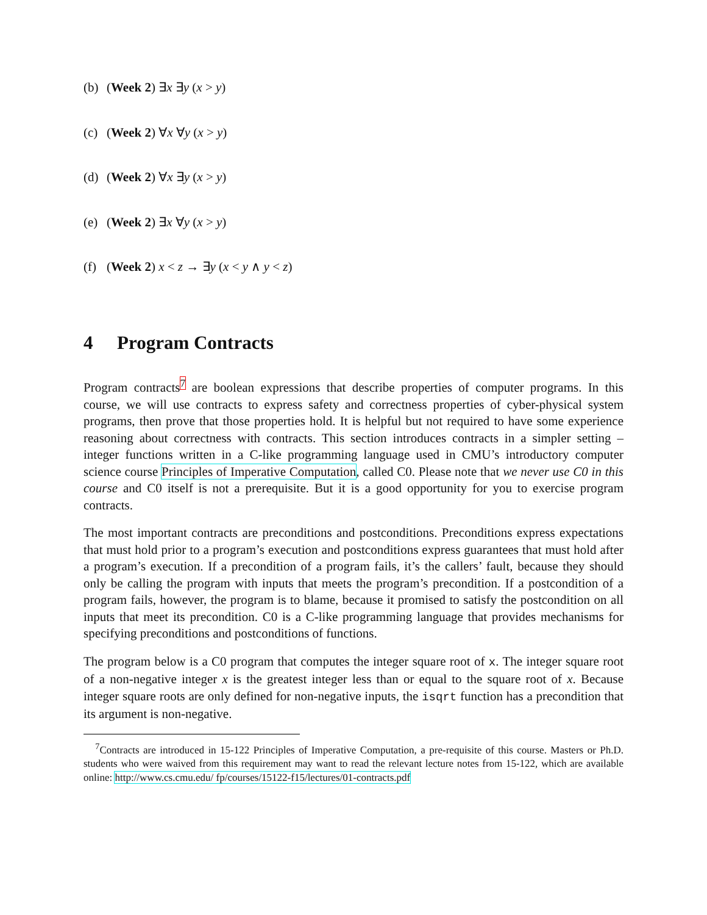(b) (Week 2) ∃x ∃y (x > y)
(c) (Week 2) ∀x ∀y (x > y)
(d) (Week 2) ∀x ∃y (x > y)
(e) (Week 2) ∃x ∀y (x > y)
(f) (Week 2) x < z → ∃y (x < y ∧ y < z)
4 Program Contracts
Program contracts<sup>7</sup> are boolean expressions that describe properties of computer programs. In this course, we will use contracts to express safety and correctness properties of cyber-physical system programs, then prove that those properties hold. It is helpful but not required to have some experience reasoning about correctness with contracts. This section introduces contracts in a simpler setting – integer functions written in a C-like programming language used in CMU’s introductory computer science course Principles of Imperative Computation, called C0. Please note that we never use C0 in this course and C0 itself is not a prerequisite. But it is a good opportunity for you to exercise program contracts.
The most important contracts are preconditions and postconditions. Preconditions express expectations that must hold prior to a program’s execution and postconditions express guarantees that must hold after a program’s execution. If a precondition of a program fails, it’s the callers’ fault, because they should only be calling the program with inputs that meets the program’s precondition. If a postcondition of a program fails, however, the program is to blame, because it promised to satisfy the postcondition on all inputs that meet its precondition. C0 is a C-like programming language that provides mechanisms for specifying preconditions and postconditions of functions.
The program below is a C0 program that computes the integer square root of x. The integer square root of a non-negative integer x is the greatest integer less than or equal to the square root of x. Because integer square roots are only defined for non-negative inputs, the isqrt function has a precondition that its argument is non-negative.
<sup>7</sup> Contracts are introduced in 15-122 Principles of Imperative Computation, a pre-requisite of this course. Masters or Ph.D. students who were waived from this requirement may want to read the relevant lecture notes from 15-122, which are available online: http://www.cs.cmu.edu/ fp/courses/15122-f15/lectures/01-contracts.pdf